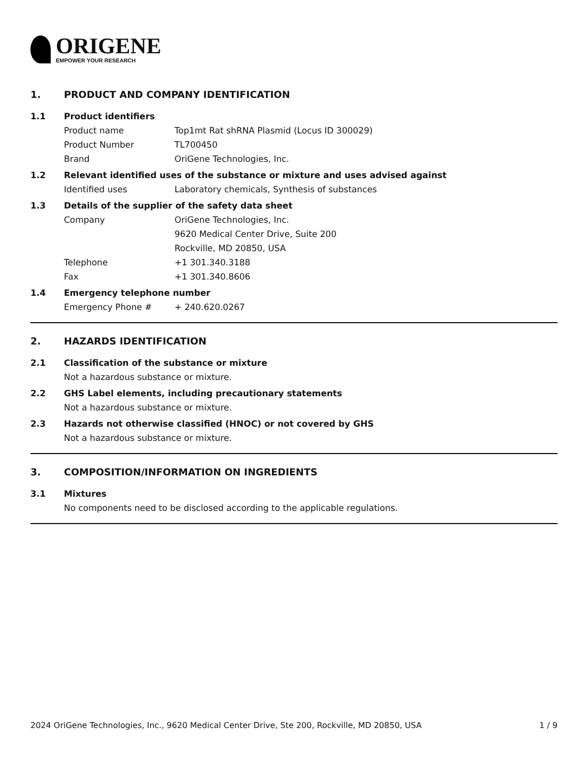ORIGENE
EMPOWER YOUR RESEARCH
1. PRODUCT AND COMPANY IDENTIFICATION
1.1 Product identifiers
Product name Top1mt Rat shRNA Plasmid (Locus ID 300029)
Product Number TL700450
Brand OriGene Technologies, Inc.
1.2 Relevant identified uses of the substance or mixture and uses advised against
Identified uses Laboratory chemicals, Synthesis of substances
1.3 Details of the supplier of the safety data sheet
Company OriGene Technologies, Inc.
9620 Medical Center Drive, Suite 200
Rockville, MD 20850, USA
Telephone +1 301.340.3188
Fax +1 301.340.8606
1.4 Emergency telephone number
Emergency Phone # + 240.620.0267
2. HAZARDS IDENTIFICATION
2.1 Classification of the substance or mixture
Not a hazardous substance or mixture.
2.2 GHS Label elements, including precautionary statements
Not a hazardous substance or mixture.
2.3 Hazards not otherwise classified (HNOC) or not covered by GHS
Not a hazardous substance or mixture.
3. COMPOSITION/INFORMATION ON INGREDIENTS
3.1 Mixtures
No components need to be disclosed according to the applicable regulations.
2024 OriGene Technologies, Inc., 9620 Medical Center Drive, Ste 200, Rockville, MD 20850, USA 1 / 9